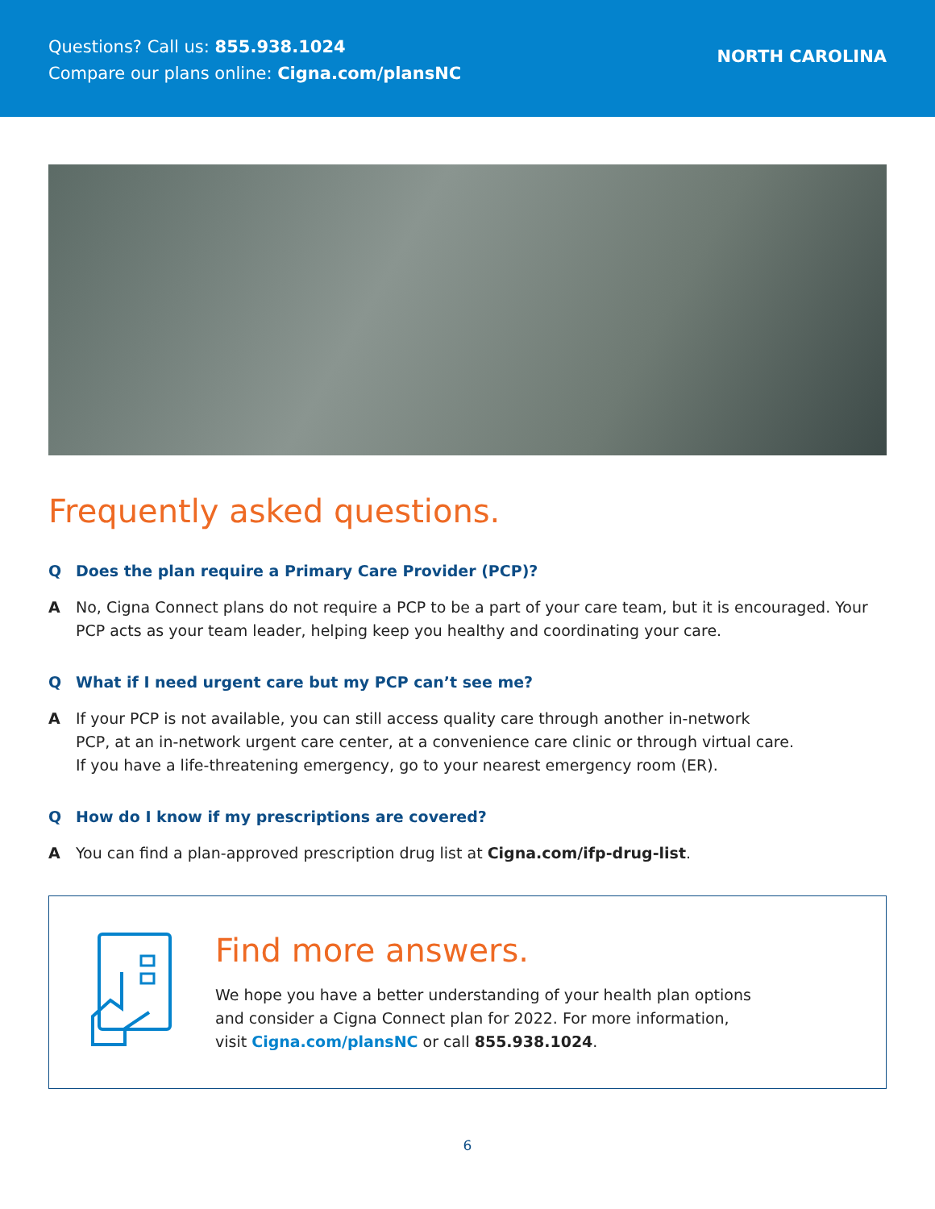Questions? Call us: 855.938.1024
Compare our plans online: Cigna.com/plansNC
NORTH CAROLINA
Frequently asked questions.
Q Does the plan require a Primary Care Provider (PCP)?
A No, Cigna Connect plans do not require a PCP to be a part of your care team, but it is encouraged. Your PCP acts as your team leader, helping keep you healthy and coordinating your care.
Q What if I need urgent care but my PCP can’t see me?
A If your PCP is not available, you can still access quality care through another in-network
PCP, at an in-network urgent care center, at a convenience care clinic or through virtual care.
If you have a life-threatening emergency, go to your nearest emergency room (ER).
Q How do I know if my prescriptions are covered?
A You can find a plan-approved prescription drug list at Cigna.com/ifp-drug-list.
Find more answers.
We hope you have a better understanding of your health plan options
and consider a Cigna Connect plan for 2022. For more information,
visit Cigna.com/plansNC or call 855.938.1024.
6